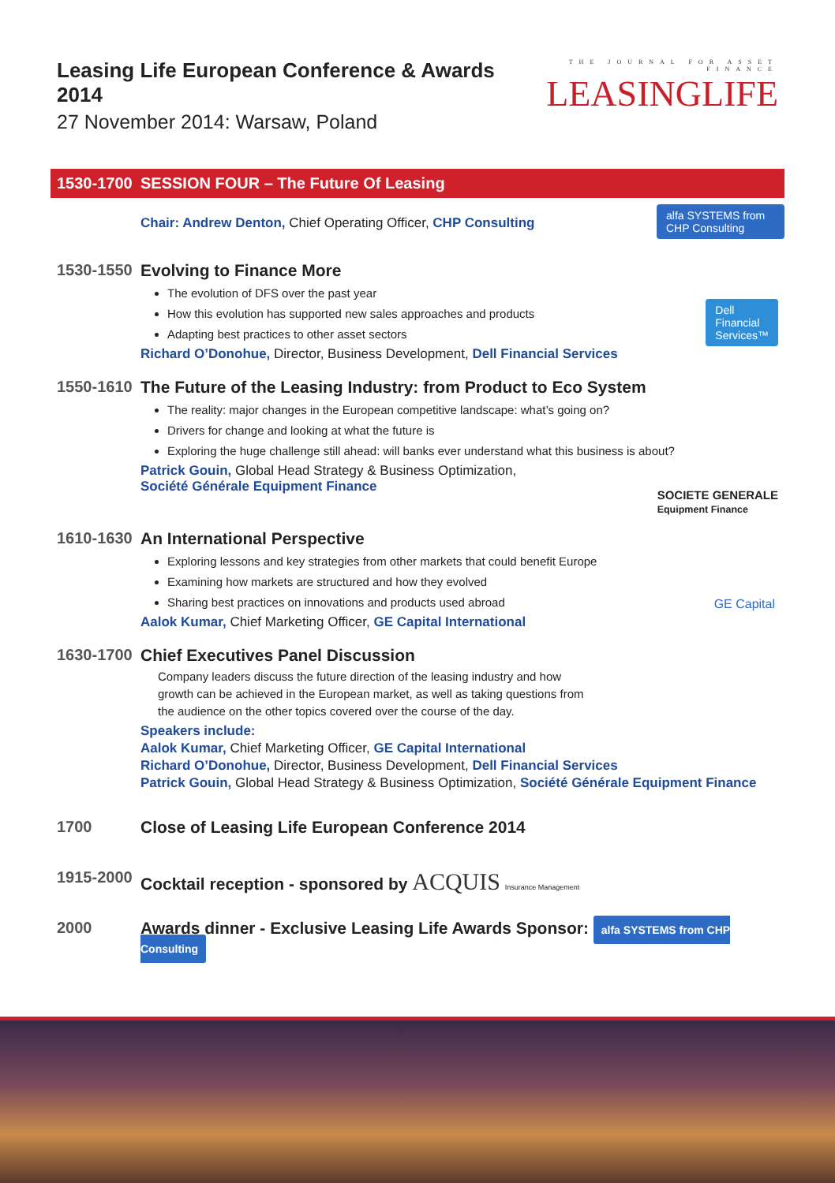Leasing Life European Conference & Awards 2014
27 November 2014: Warsaw, Poland
THE JOURNAL FOR ASSET FINANCE
LEASINGLIFE
1530-1700 SESSION FOUR – The Future Of Leasing
Chair: Andrew Denton, Chief Operating Officer, CHP Consulting
alfa SYSTEMS from CHP Consulting
1530-1550
Evolving to Finance More
The evolution of DFS over the past year
How this evolution has supported new sales approaches and products
Adapting best practices to other asset sectors
Richard O’Donohue, Director, Business Development, Dell Financial Services
Dell
Financial
Services™
1550-1610
The Future of the Leasing Industry: from Product to Eco System
The reality: major changes in the European competitive landscape: what’s going on?
Drivers for change and looking at what the future is
Exploring the huge challenge still ahead: will banks ever understand what this business is about?
Patrick Gouin, Global Head Strategy & Business Optimization,
Société Générale Equipment Finance
SOCIETE GENERALE
Equipment Finance
1610-1630
An International Perspective
Exploring lessons and key strategies from other markets that could benefit Europe
Examining how markets are structured and how they evolved
Sharing best practices on innovations and products used abroad
Aalok Kumar, Chief Marketing Officer, GE Capital International
GE Capital
1630-1700
Chief Executives Panel Discussion
Company leaders discuss the future direction of the leasing industry and how growth can be achieved in the European market, as well as taking questions from the audience on the other topics covered over the course of the day.
Speakers include:
Aalok Kumar, Chief Marketing Officer, GE Capital International
Richard O’Donohue, Director, Business Development, Dell Financial Services
Patrick Gouin, Global Head Strategy & Business Optimization, Société Générale Equipment Finance
1700 Close of Leasing Life European Conference 2014
1915-2000
Cocktail reception - sponsored by ACQUIS Insurance Management
2000 Awards dinner - Exclusive Leasing Life Awards Sponsor: alfa SYSTEMS from CHP Consulting